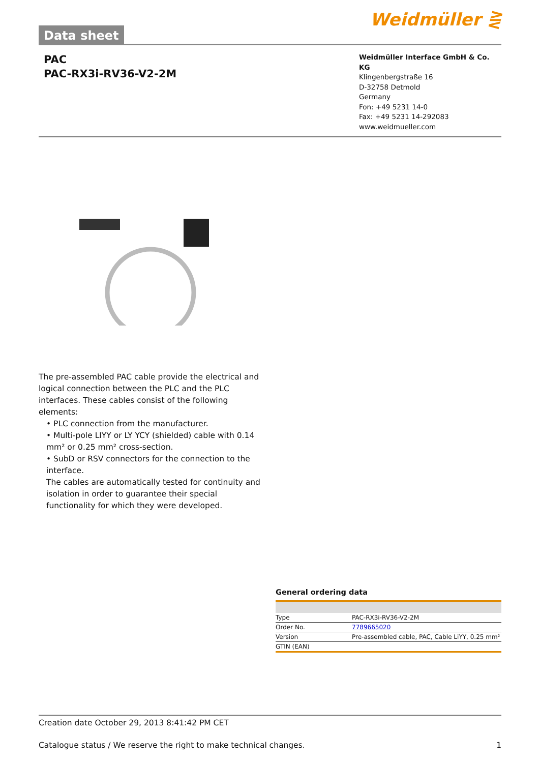Data sheet
Weidmüller ⋛
PAC
PAC-RX3i-RV36-V2-2M
Weidmüller Interface GmbH & Co. KG
Klingenbergstraße 16
D-32758 Detmold
Germany
Fon: +49 5231 14-0
Fax: +49 5231 14-292083
www.weidmueller.com
The pre-assembled PAC cable provide the electrical and logical connection between the PLC and the PLC interfaces. These cables consist of the following elements:
• PLC connection from the manufacturer.
• Multi-pole LIYY or LY YCY (shielded) cable with 0.14 mm² or 0.25 mm² cross-section.
• SubD or RSV connectors for the connection to the interface.
The cables are automatically tested for continuity and isolation in order to guarantee their special functionality for which they were developed.
General ordering data
| Type | PAC-RX3i-RV36-V2-2M |
| Order No. | 7789665020 |
| Version | Pre-assembled cable, PAC, Cable LiYY, 0.25 mm² |
| GTIN (EAN) | |
Creation date October 29, 2013 8:41:42 PM CET
Catalogue status / We reserve the right to make technical changes. 1